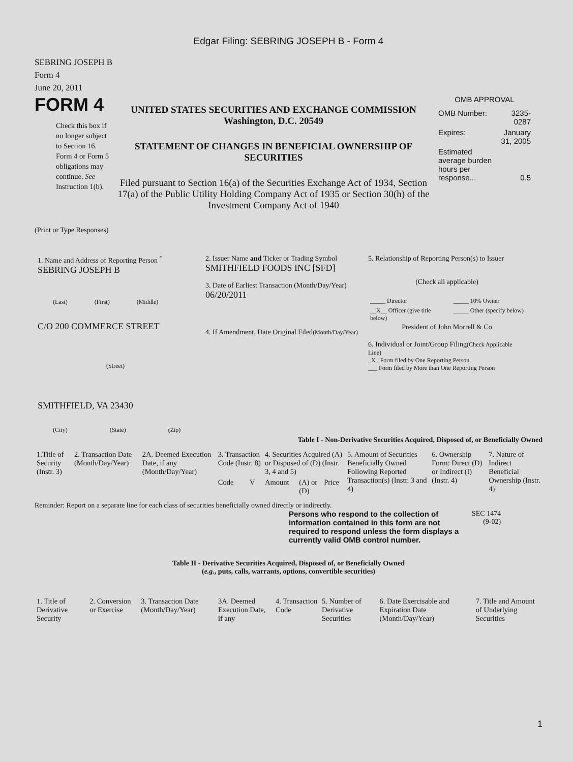Edgar Filing: SEBRING JOSEPH B - Form 4
SEBRING JOSEPH B
Form 4
June 20, 2011
FORM 4
Check this box if no longer subject to Section 16. Form 4 or Form 5 obligations may continue. See Instruction 1(b).
UNITED STATES SECURITIES AND EXCHANGE COMMISSION
Washington, D.C. 20549
STATEMENT OF CHANGES IN BENEFICIAL OWNERSHIP OF SECURITIES
Filed pursuant to Section 16(a) of the Securities Exchange Act of 1934, Section 17(a) of the Public Utility Holding Company Act of 1935 or Section 30(h) of the Investment Company Act of 1940
OMB APPROVAL
| OMB Number: | 3235-0287 |
| Expires: | January 31, 2005 |
| Estimated average burden hours per response... | 0.5 |
(Print or Type Responses)
1. Name and Address of Reporting Person <sup>*</sup>
SEBRING JOSEPH B
(Last) (First) (Middle)
C/O 200 COMMERCE STREET
(Street)
SMITHFIELD, VA 23430
(City) (State) (Zip)
2. Issuer Name and Ticker or Trading Symbol
SMITHFIELD FOODS INC [SFD]
3. Date of Earliest Transaction (Month/Day/Year)
06/20/2011
4. If Amendment, Date Original Filed(Month/Day/Year)
5. Relationship of Reporting Person(s) to Issuer
(Check all applicable)
| _____ Director | _____ 10% Owner |
| __X__ Officer (give title below) | _____ Other (specify below) |
President of John Morrell & Co
6. Individual or Joint/Group Filing(Check Applicable Line)
_X_ Form filed by One Reporting Person
___ Form filed by More than One Reporting Person
Table I - Non-Derivative Securities Acquired, Disposed of, or Beneficially Owned
| 1.Title of Security (Instr. 3) | 2. Transaction Date (Month/Day/Year) | 2A. Deemed Execution Date, if any (Month/Day/Year) | 3. Transaction Code (Instr. 8) | | 4. Securities Acquired (A) or Disposed of (D) (Instr. 3, 4 and 5) | | | 5. Amount of Securities Beneficially Owned Following Reported Transaction(s) (Instr. 3 and 4) | 6. Ownership Form: Direct (D) or Indirect (I) (Instr. 4) | 7. Nature of Indirect Beneficial Ownership (Instr. 4) |
| --- | --- | --- | --- | --- | --- | --- | --- | --- | --- | --- |
| | | | Code | V | Amount | (A) or (D) | Price | | | |
Reminder: Report on a separate line for each class of securities beneficially owned directly or indirectly.
Persons who respond to the collection of information contained in this form are not required to respond unless the form displays a currently valid OMB control number.
SEC 1474
(9-02)
Table II - Derivative Securities Acquired, Disposed of, or Beneficially Owned
(e.g., puts, calls, warrants, options, convertible securities)
| 1. Title of Derivative Security | 2. Conversion or Exercise | 3. Transaction Date (Month/Day/Year) | 3A. Deemed Execution Date, if any | 4. Transaction Code | 5. Number of Derivative Securities | 6. Date Exercisable and Expiration Date (Month/Day/Year) | 7. Title and Amount of Underlying Securities |
| --- | --- | --- | --- | --- | --- | --- | --- |
1